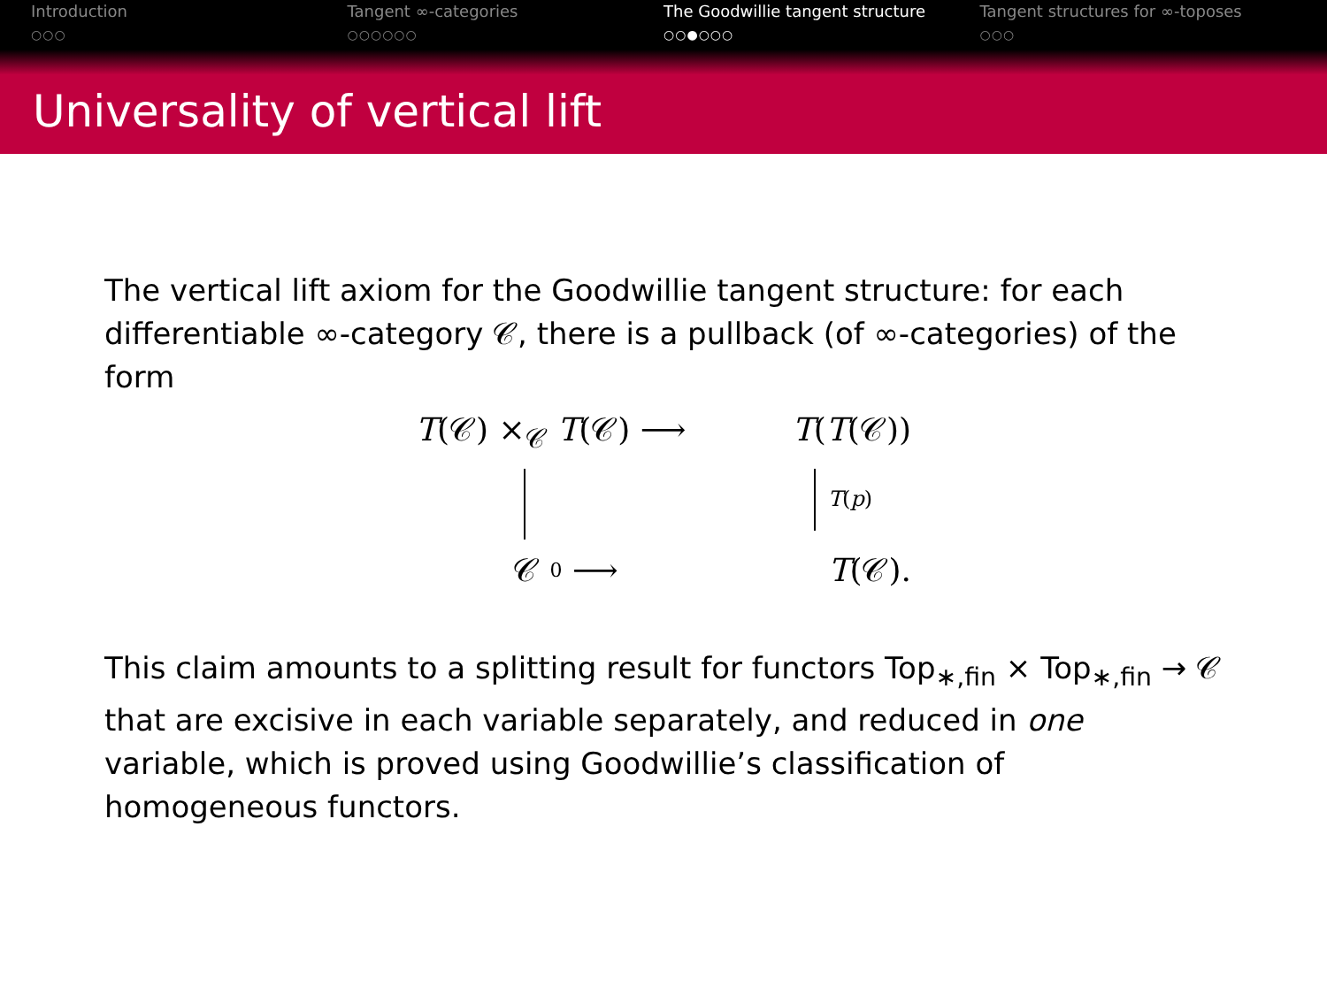Introduction
○○○
Tangent ∞-categories
○○○○○○
The Goodwillie tangent structure
○○●○○○
Tangent structures for ∞-toposes
○○○
Universality of vertical lift
The vertical lift axiom for the Goodwillie tangent structure: for each differentiable ∞-category 𝒞, there is a pullback (of ∞-categories) of the form
T(𝒞) ×<sub>𝒞</sub> T(𝒞) ⟶ T(T(𝒞))
T(p)
𝒞 0 ⟶ T(𝒞).
This claim amounts to a splitting result for functors Top<sub>∗,fin</sub> × Top<sub>∗,fin</sub> → 𝒞 that are excisive in each variable separately, and reduced in one variable, which is proved using Goodwillie’s classification of homogeneous functors.